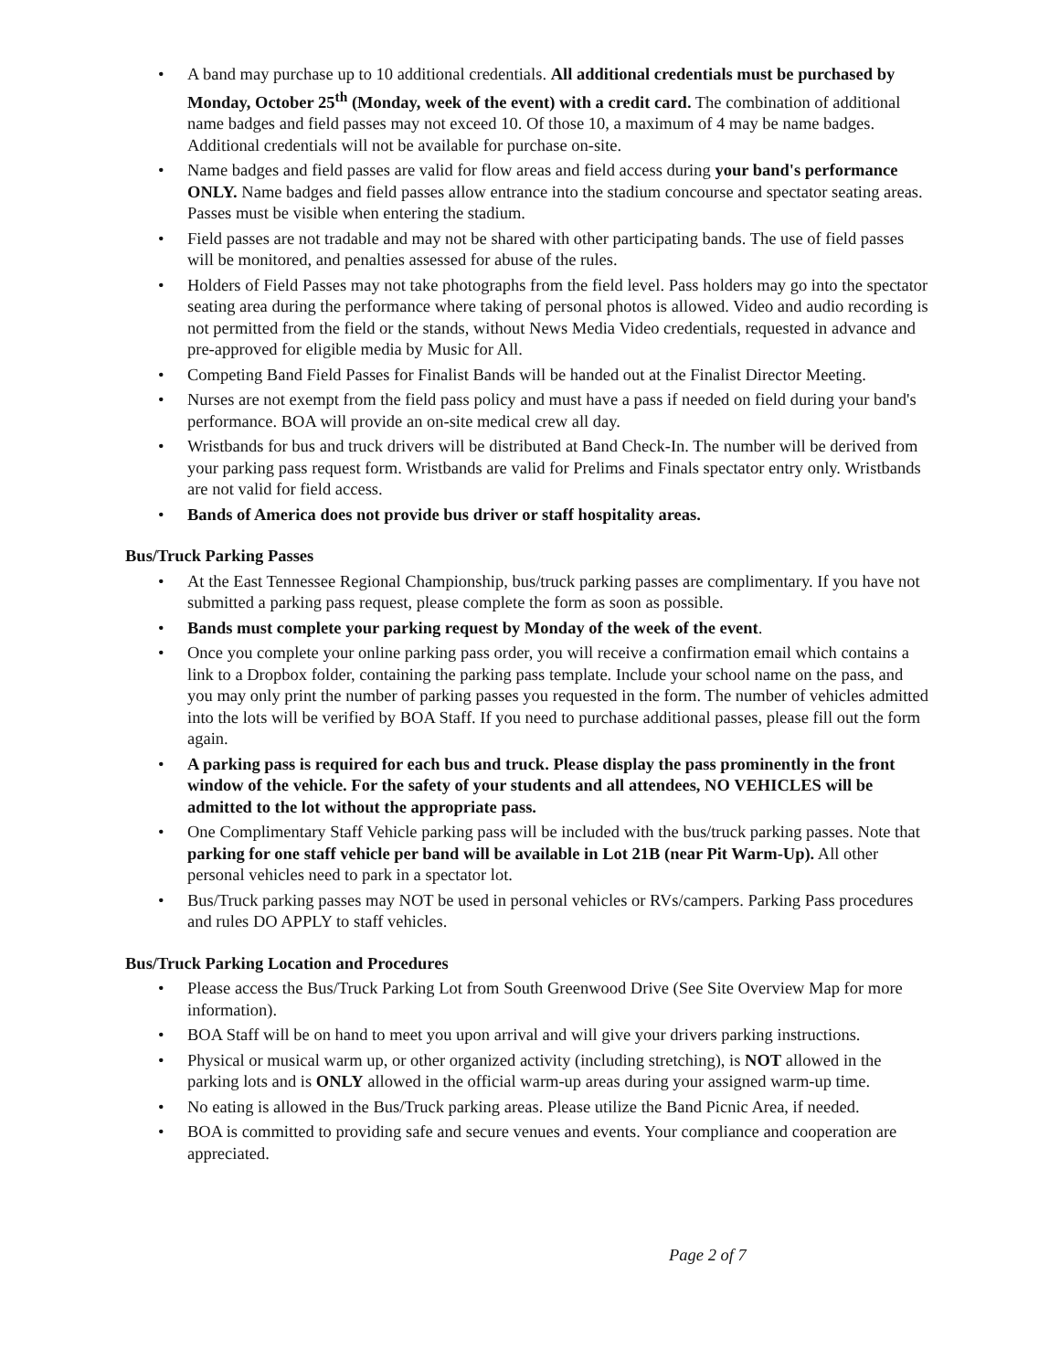• A band may purchase up to 10 additional credentials. All additional credentials must be purchased by Monday, October 25<sup>th</sup> (Monday, week of the event) with a credit card. The combination of additional name badges and field passes may not exceed 10. Of those 10, a maximum of 4 may be name badges. Additional credentials will not be available for purchase on-site.
• Name badges and field passes are valid for flow areas and field access during your band's performance ONLY. Name badges and field passes allow entrance into the stadium concourse and spectator seating areas. Passes must be visible when entering the stadium.
• Field passes are not tradable and may not be shared with other participating bands. The use of field passes will be monitored, and penalties assessed for abuse of the rules.
• Holders of Field Passes may not take photographs from the field level. Pass holders may go into the spectator seating area during the performance where taking of personal photos is allowed. Video and audio recording is not permitted from the field or the stands, without News Media Video credentials, requested in advance and pre-approved for eligible media by Music for All.
• Competing Band Field Passes for Finalist Bands will be handed out at the Finalist Director Meeting.
• Nurses are not exempt from the field pass policy and must have a pass if needed on field during your band's performance. BOA will provide an on-site medical crew all day.
• Wristbands for bus and truck drivers will be distributed at Band Check-In. The number will be derived from your parking pass request form. Wristbands are valid for Prelims and Finals spectator entry only. Wristbands are not valid for field access.
• Bands of America does not provide bus driver or staff hospitality areas.
Bus/Truck Parking Passes
• At the East Tennessee Regional Championship, bus/truck parking passes are complimentary. If you have not submitted a parking pass request, please complete the form as soon as possible.
• Bands must complete your parking request by Monday of the week of the event.
• Once you complete your online parking pass order, you will receive a confirmation email which contains a link to a Dropbox folder, containing the parking pass template. Include your school name on the pass, and you may only print the number of parking passes you requested in the form. The number of vehicles admitted into the lots will be verified by BOA Staff. If you need to purchase additional passes, please fill out the form again.
• A parking pass is required for each bus and truck. Please display the pass prominently in the front window of the vehicle. For the safety of your students and all attendees, NO VEHICLES will be admitted to the lot without the appropriate pass.
• One Complimentary Staff Vehicle parking pass will be included with the bus/truck parking passes. Note that parking for one staff vehicle per band will be available in Lot 21B (near Pit Warm-Up). All other personal vehicles need to park in a spectator lot.
• Bus/Truck parking passes may NOT be used in personal vehicles or RVs/campers. Parking Pass procedures and rules DO APPLY to staff vehicles.
Bus/Truck Parking Location and Procedures
• Please access the Bus/Truck Parking Lot from South Greenwood Drive (See Site Overview Map for more information).
• BOA Staff will be on hand to meet you upon arrival and will give your drivers parking instructions.
• Physical or musical warm up, or other organized activity (including stretching), is NOT allowed in the parking lots and is ONLY allowed in the official warm-up areas during your assigned warm-up time.
• No eating is allowed in the Bus/Truck parking areas. Please utilize the Band Picnic Area, if needed.
• BOA is committed to providing safe and secure venues and events. Your compliance and cooperation are appreciated.
Page 2 of 7